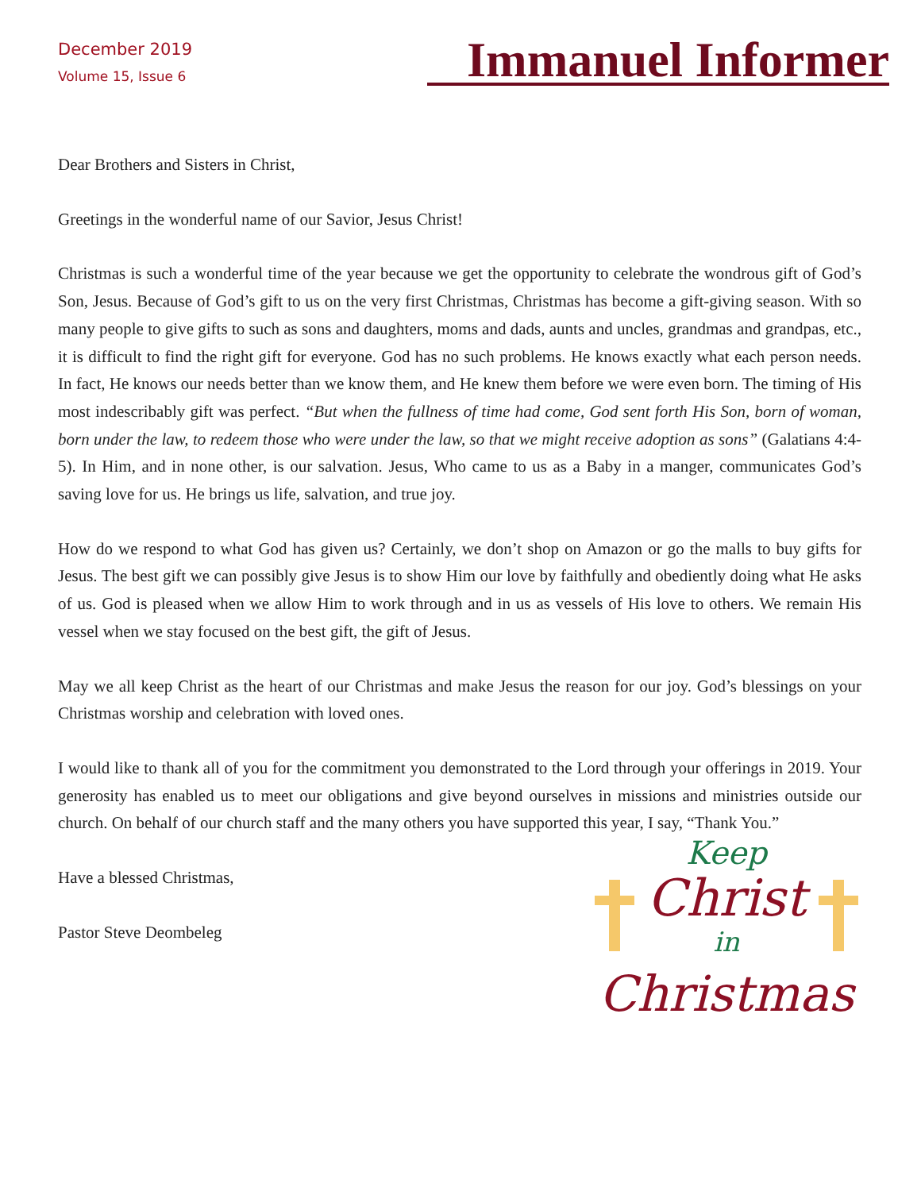December 2019
Volume 15, Issue 6
Immanuel Informer
Dear Brothers and Sisters in Christ,
Greetings in the wonderful name of our Savior, Jesus Christ!
Christmas is such a wonderful time of the year because we get the opportunity to celebrate the wondrous gift of God’s Son, Jesus. Because of God’s gift to us on the very first Christmas, Christmas has become a gift-giving season. With so many people to give gifts to such as sons and daughters, moms and dads, aunts and uncles, grandmas and grandpas, etc., it is difficult to find the right gift for everyone. God has no such problems. He knows exactly what each person needs. In fact, He knows our needs better than we know them, and He knew them before we were even born. The timing of His most indescribably gift was perfect. “But when the fullness of time had come, God sent forth His Son, born of woman, born under the law, to redeem those who were under the law, so that we might receive adoption as sons” (Galatians 4:4-5). In Him, and in none other, is our salvation. Jesus, Who came to us as a Baby in a manger, communicates God’s saving love for us. He brings us life, salvation, and true joy.
How do we respond to what God has given us? Certainly, we don’t shop on Amazon or go the malls to buy gifts for Jesus. The best gift we can possibly give Jesus is to show Him our love by faithfully and obediently doing what He asks of us. God is pleased when we allow Him to work through and in us as vessels of His love to others. We remain His vessel when we stay focused on the best gift, the gift of Jesus.
May we all keep Christ as the heart of our Christmas and make Jesus the reason for our joy. God’s blessings on your Christmas worship and celebration with loved ones.
I would like to thank all of you for the commitment you demonstrated to the Lord through your offerings in 2019. Your generosity has enabled us to meet our obligations and give beyond ourselves in missions and ministries outside our church. On behalf of our church staff and the many others you have supported this year, I say, “Thank You.”
Have a blessed Christmas,
Pastor Steve Deombeleg
Keep
Christ
in
Christmas